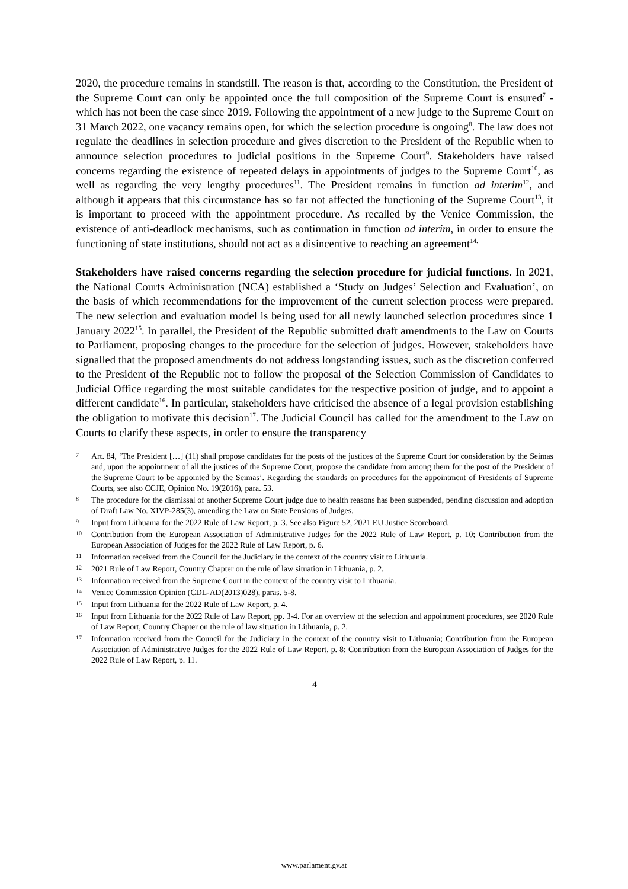2020, the procedure remains in standstill. The reason is that, according to the Constitution, the President of the Supreme Court can only be appointed once the full composition of the Supreme Court is ensured<sup>7</sup> - which has not been the case since 2019. Following the appointment of a new judge to the Supreme Court on 31 March 2022, one vacancy remains open, for which the selection procedure is ongoing<sup>8</sup>. The law does not regulate the deadlines in selection procedure and gives discretion to the President of the Republic when to announce selection procedures to judicial positions in the Supreme Court<sup>9</sup>. Stakeholders have raised concerns regarding the existence of repeated delays in appointments of judges to the Supreme Court<sup>10</sup>, as well as regarding the very lengthy procedures<sup>11</sup>. The President remains in function ad interim<sup>12</sup>, and although it appears that this circumstance has so far not affected the functioning of the Supreme Court<sup>13</sup>, it is important to proceed with the appointment procedure. As recalled by the Venice Commission, the existence of anti-deadlock mechanisms, such as continuation in function ad interim, in order to ensure the functioning of state institutions, should not act as a disincentive to reaching an agreement<sup>14.</sup>
Stakeholders have raised concerns regarding the selection procedure for judicial functions. In 2021, the National Courts Administration (NCA) established a ‘Study on Judges’ Selection and Evaluation’, on the basis of which recommendations for the improvement of the current selection process were prepared. The new selection and evaluation model is being used for all newly launched selection procedures since 1 January 2022<sup>15</sup>. In parallel, the President of the Republic submitted draft amendments to the Law on Courts to Parliament, proposing changes to the procedure for the selection of judges. However, stakeholders have signalled that the proposed amendments do not address longstanding issues, such as the discretion conferred to the President of the Republic not to follow the proposal of the Selection Commission of Candidates to Judicial Office regarding the most suitable candidates for the respective position of judge, and to appoint a different candidate<sup>16</sup>. In particular, stakeholders have criticised the absence of a legal provision establishing the obligation to motivate this decision<sup>17</sup>. The Judicial Council has called for the amendment to the Law on Courts to clarify these aspects, in order to ensure the transparency
7 Art. 84, ‘The President […] (11) shall propose candidates for the posts of the justices of the Supreme Court for consideration by the Seimas and, upon the appointment of all the justices of the Supreme Court, propose the candidate from among them for the post of the President of the Supreme Court to be appointed by the Seimas’. Regarding the standards on procedures for the appointment of Presidents of Supreme Courts, see also CCJE, Opinion No. 19(2016), para. 53.
8 The procedure for the dismissal of another Supreme Court judge due to health reasons has been suspended, pending discussion and adoption of Draft Law No. XIVP-285(3), amending the Law on State Pensions of Judges.
9 Input from Lithuania for the 2022 Rule of Law Report, p. 3. See also Figure 52, 2021 EU Justice Scoreboard.
10 Contribution from the European Association of Administrative Judges for the 2022 Rule of Law Report, p. 10; Contribution from the European Association of Judges for the 2022 Rule of Law Report, p. 6.
11 Information received from the Council for the Judiciary in the context of the country visit to Lithuania.
12 2021 Rule of Law Report, Country Chapter on the rule of law situation in Lithuania, p. 2.
13 Information received from the Supreme Court in the context of the country visit to Lithuania.
14 Venice Commission Opinion (CDL-AD(2013)028), paras. 5-8.
15 Input from Lithuania for the 2022 Rule of Law Report, p. 4.
16 Input from Lithuania for the 2022 Rule of Law Report, pp. 3-4. For an overview of the selection and appointment procedures, see 2020 Rule of Law Report, Country Chapter on the rule of law situation in Lithuania, p. 2.
17 Information received from the Council for the Judiciary in the context of the country visit to Lithuania; Contribution from the European Association of Administrative Judges for the 2022 Rule of Law Report, p. 8; Contribution from the European Association of Judges for the 2022 Rule of Law Report, p. 11.
4
www.parlament.gv.at